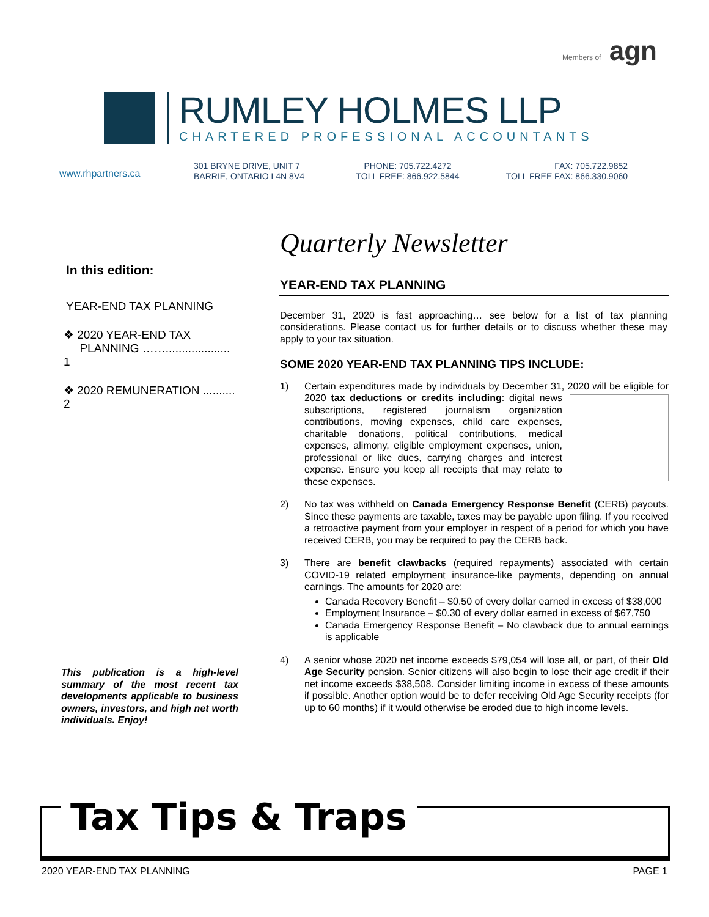Members of agn
RUMLEY HOLMES LLP
CHARTERED PROFESSIONAL ACCOUNTANTS
www.rhpartners.ca
301 BRYNE DRIVE, UNIT 7
BARRIE, ONTARIO L4N 8V4
PHONE: 705.722.4272
TOLL FREE: 866.922.5844
FAX: 705.722.9852
TOLL FREE FAX: 866.330.9060
Quarterly Newsletter
In this edition:
YEAR-END TAX PLANNING
❖ 2020 YEAR-END TAX
PLANNING …….................... 1
❖ 2020 REMUNERATION .......... 2
This publication is a high-level summary of the most recent tax developments applicable to business owners, investors, and high net worth individuals. Enjoy!
YEAR-END TAX PLANNING
December 31, 2020 is fast approaching… see below for a list of tax planning considerations. Please contact us for further details or to discuss whether these may apply to your tax situation.
SOME 2020 YEAR-END TAX PLANNING TIPS INCLUDE:
1) Certain expenditures made by individuals by December 31, 2020 will be eligible for 2020 tax deductions or credits including: digital news subscriptions, registered journalism organization contributions, moving expenses, child care expenses, charitable donations, political contributions, medical expenses, alimony, eligible employment expenses, union, professional or like dues, carrying charges and interest expense. Ensure you keep all receipts that may relate to these expenses.
2) No tax was withheld on Canada Emergency Response Benefit (CERB) payouts. Since these payments are taxable, taxes may be payable upon filing. If you received a retroactive payment from your employer in respect of a period for which you have received CERB, you may be required to pay the CERB back.
3) There are benefit clawbacks (required repayments) associated with certain COVID-19 related employment insurance-like payments, depending on annual earnings. The amounts for 2020 are:
Canada Recovery Benefit – $0.50 of every dollar earned in excess of $38,000
Employment Insurance – $0.30 of every dollar earned in excess of $67,750
Canada Emergency Response Benefit – No clawback due to annual earnings is applicable
4) A senior whose 2020 net income exceeds $79,054 will lose all, or part, of their Old Age Security pension. Senior citizens will also begin to lose their age credit if their net income exceeds $38,508. Consider limiting income in excess of these amounts if possible. Another option would be to defer receiving Old Age Security receipts (for up to 60 months) if it would otherwise be eroded due to high income levels.
Tax Tips & Traps
2020 YEAR-END TAX PLANNING PAGE 1